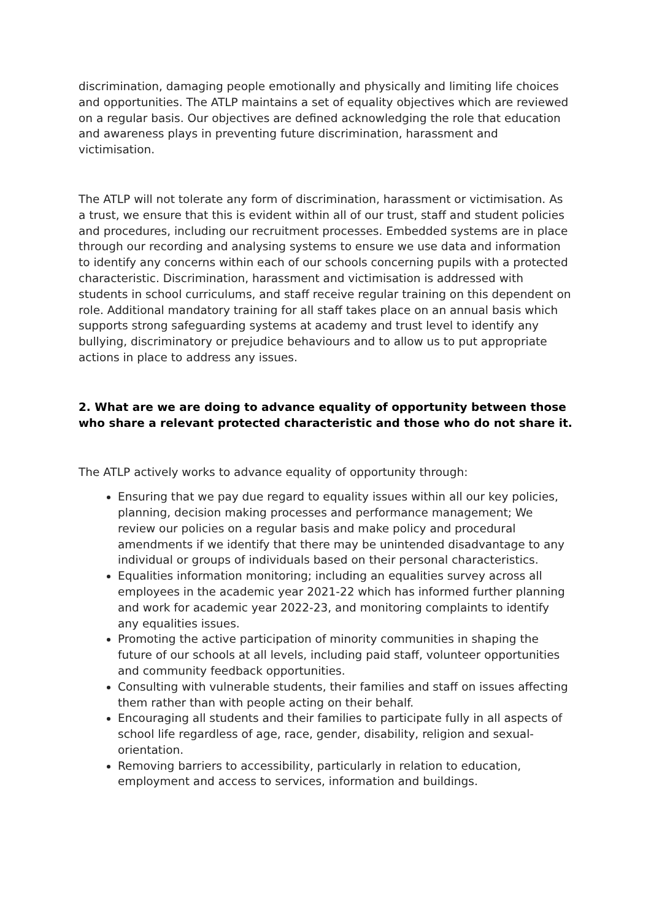discrimination, damaging people emotionally and physically and limiting life choices and opportunities. The ATLP maintains a set of equality objectives which are reviewed on a regular basis. Our objectives are defined acknowledging the role that education and awareness plays in preventing future discrimination, harassment and victimisation.
The ATLP will not tolerate any form of discrimination, harassment or victimisation. As a trust, we ensure that this is evident within all of our trust, staff and student policies and procedures, including our recruitment processes. Embedded systems are in place through our recording and analysing systems to ensure we use data and information to identify any concerns within each of our schools concerning pupils with a protected characteristic. Discrimination, harassment and victimisation is addressed with students in school curriculums, and staff receive regular training on this dependent on role. Additional mandatory training for all staff takes place on an annual basis which supports strong safeguarding systems at academy and trust level to identify any bullying, discriminatory or prejudice behaviours and to allow us to put appropriate actions in place to address any issues.
2. What are we are doing to advance equality of opportunity between those who share a relevant protected characteristic and those who do not share it.
The ATLP actively works to advance equality of opportunity through:
Ensuring that we pay due regard to equality issues within all our key policies, planning, decision making processes and performance management; We review our policies on a regular basis and make policy and procedural amendments if we identify that there may be unintended disadvantage to any individual or groups of individuals based on their personal characteristics.
Equalities information monitoring; including an equalities survey across all employees in the academic year 2021-22 which has informed further planning and work for academic year 2022-23, and monitoring complaints to identify any equalities issues.
Promoting the active participation of minority communities in shaping the future of our schools at all levels, including paid staff, volunteer opportunities and community feedback opportunities.
Consulting with vulnerable students, their families and staff on issues affecting them rather than with people acting on their behalf.
Encouraging all students and their families to participate fully in all aspects of school life regardless of age, race, gender, disability, religion and sexual-orientation.
Removing barriers to accessibility, particularly in relation to education, employment and access to services, information and buildings.